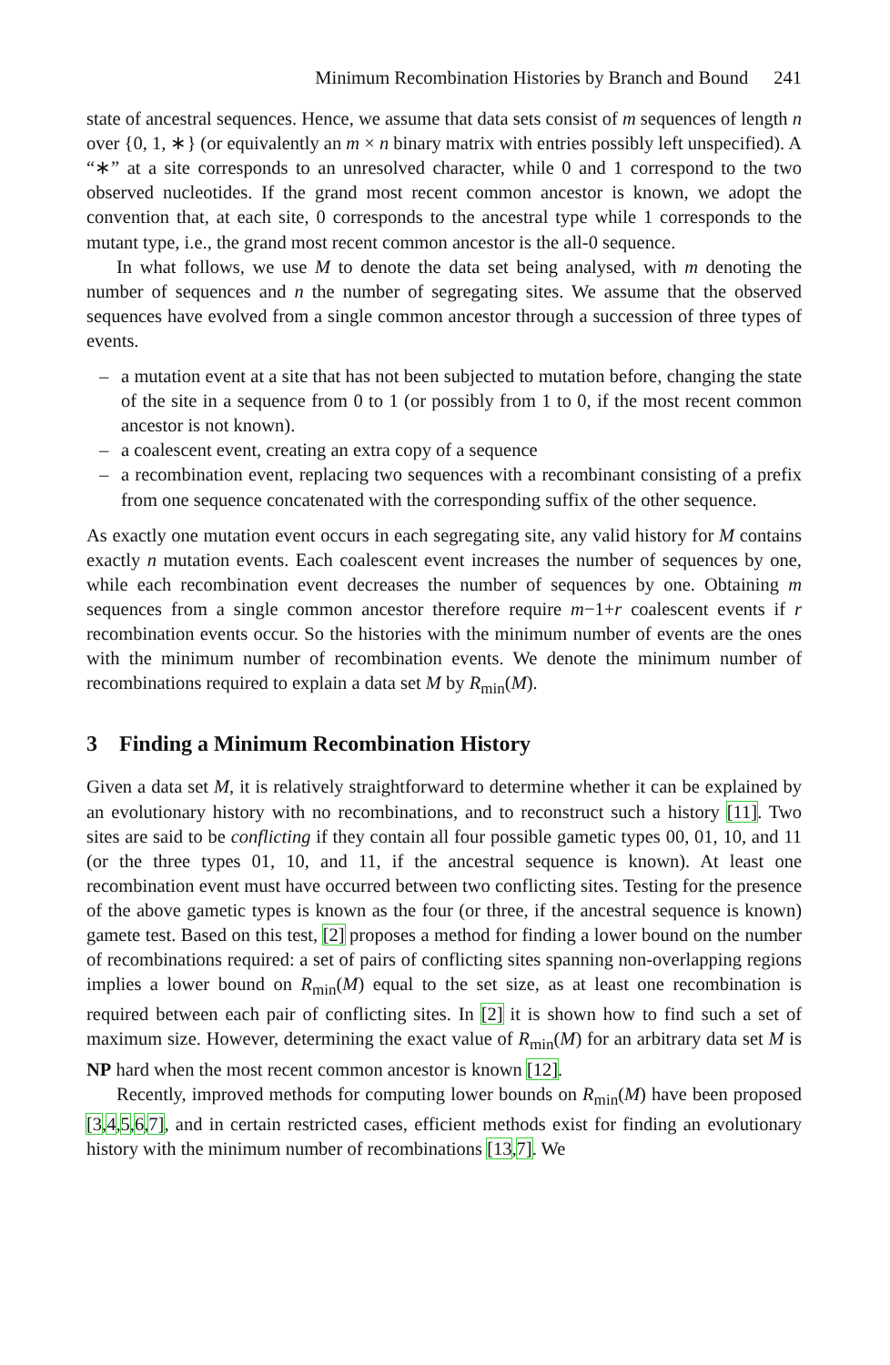Minimum Recombination Histories by Branch and Bound 241
state of ancestral sequences. Hence, we assume that data sets consist of m sequences of length n over {0, 1, ∗} (or equivalently an m × n binary matrix with entries possibly left unspecified). A “∗” at a site corresponds to an unresolved character, while 0 and 1 correspond to the two observed nucleotides. If the grand most recent common ancestor is known, we adopt the convention that, at each site, 0 corresponds to the ancestral type while 1 corresponds to the mutant type, i.e., the grand most recent common ancestor is the all-0 sequence.
In what follows, we use M to denote the data set being analysed, with m denoting the number of sequences and n the number of segregating sites. We assume that the observed sequences have evolved from a single common ancestor through a succession of three types of events.
– a mutation event at a site that has not been subjected to mutation before, changing the state of the site in a sequence from 0 to 1 (or possibly from 1 to 0, if the most recent common ancestor is not known).
– a coalescent event, creating an extra copy of a sequence
– a recombination event, replacing two sequences with a recombinant consisting of a prefix from one sequence concatenated with the corresponding suffix of the other sequence.
As exactly one mutation event occurs in each segregating site, any valid history for M contains exactly n mutation events. Each coalescent event increases the number of sequences by one, while each recombination event decreases the number of sequences by one. Obtaining m sequences from a single common ancestor therefore require m−1+r coalescent events if r recombination events occur. So the histories with the minimum number of events are the ones with the minimum number of recombination events. We denote the minimum number of recombinations required to explain a data set M by R<sub>min</sub>(M).
3 Finding a Minimum Recombination History
Given a data set M, it is relatively straightforward to determine whether it can be explained by an evolutionary history with no recombinations, and to reconstruct such a history [11]. Two sites are said to be conflicting if they contain all four possible gametic types 00, 01, 10, and 11 (or the three types 01, 10, and 11, if the ancestral sequence is known). At least one recombination event must have occurred between two conflicting sites. Testing for the presence of the above gametic types is known as the four (or three, if the ancestral sequence is known) gamete test. Based on this test, [2] proposes a method for finding a lower bound on the number of recombinations required: a set of pairs of conflicting sites spanning non-overlapping regions implies a lower bound on R<sub>min</sub>(M) equal to the set size, as at least one recombination is required between each pair of conflicting sites. In [2] it is shown how to find such a set of maximum size. However, determining the exact value of R<sub>min</sub>(M) for an arbitrary data set M is NP hard when the most recent common ancestor is known [12].
Recently, improved methods for computing lower bounds on R<sub>min</sub>(M) have been proposed [3,4,5,6,7], and in certain restricted cases, efficient methods exist for finding an evolutionary history with the minimum number of recombinations [13,7]. We